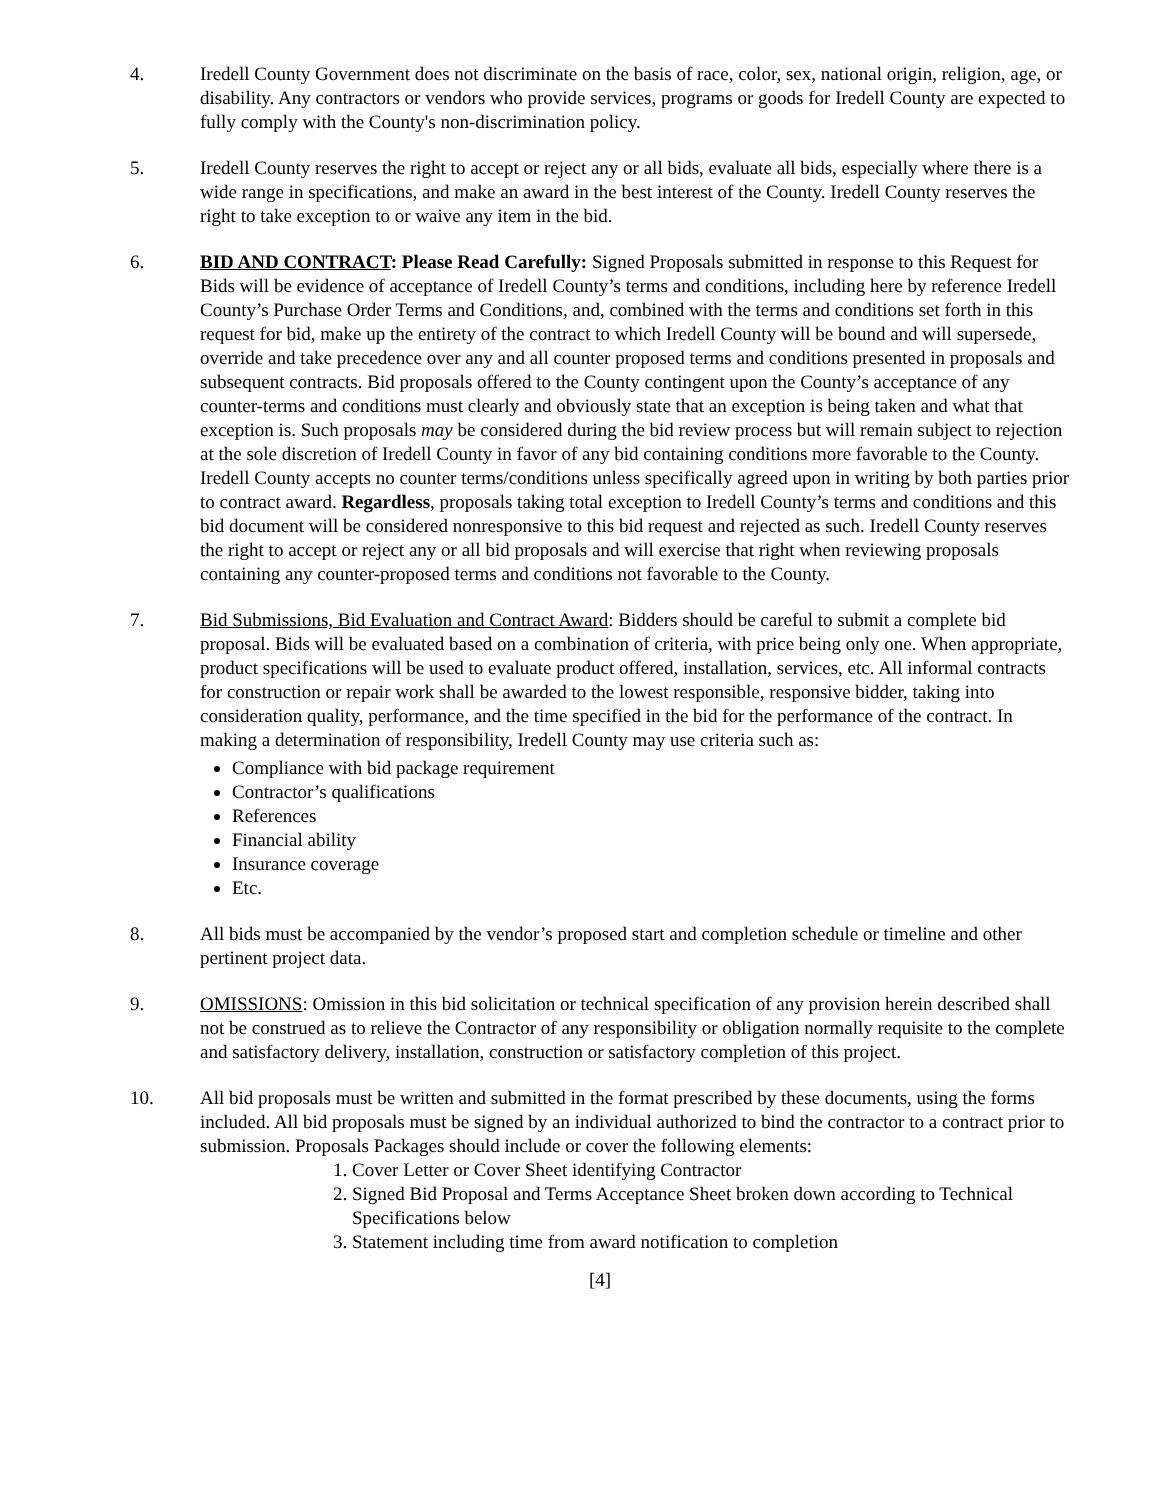4. Iredell County Government does not discriminate on the basis of race, color, sex, national origin, religion, age, or disability. Any contractors or vendors who provide services, programs or goods for Iredell County are expected to fully comply with the County's non-discrimination policy.
5. Iredell County reserves the right to accept or reject any or all bids, evaluate all bids, especially where there is a wide range in specifications, and make an award in the best interest of the County. Iredell County reserves the right to take exception to or waive any item in the bid.
6. BID AND CONTRACT: Please Read Carefully: Signed Proposals submitted in response to this Request for Bids will be evidence of acceptance of Iredell County’s terms and conditions, including here by reference Iredell County’s Purchase Order Terms and Conditions, and, combined with the terms and conditions set forth in this request for bid, make up the entirety of the contract to which Iredell County will be bound and will supersede, override and take precedence over any and all counter proposed terms and conditions presented in proposals and subsequent contracts. Bid proposals offered to the County contingent upon the County’s acceptance of any counter-terms and conditions must clearly and obviously state that an exception is being taken and what that exception is. Such proposals may be considered during the bid review process but will remain subject to rejection at the sole discretion of Iredell County in favor of any bid containing conditions more favorable to the County. Iredell County accepts no counter terms/conditions unless specifically agreed upon in writing by both parties prior to contract award. Regardless, proposals taking total exception to Iredell County’s terms and conditions and this bid document will be considered nonresponsive to this bid request and rejected as such. Iredell County reserves the right to accept or reject any or all bid proposals and will exercise that right when reviewing proposals containing any counter-proposed terms and conditions not favorable to the County.
7. Bid Submissions, Bid Evaluation and Contract Award: Bidders should be careful to submit a complete bid proposal. Bids will be evaluated based on a combination of criteria, with price being only one. When appropriate, product specifications will be used to evaluate product offered, installation, services, etc. All informal contracts for construction or repair work shall be awarded to the lowest responsible, responsive bidder, taking into consideration quality, performance, and the time specified in the bid for the performance of the contract. In making a determination of responsibility, Iredell County may use criteria such as:
Compliance with bid package requirement
Contractor’s qualifications
References
Financial ability
Insurance coverage
Etc.
8. All bids must be accompanied by the vendor’s proposed start and completion schedule or timeline and other pertinent project data.
9. OMISSIONS: Omission in this bid solicitation or technical specification of any provision herein described shall not be construed as to relieve the Contractor of any responsibility or obligation normally requisite to the complete and satisfactory delivery, installation, construction or satisfactory completion of this project.
10. All bid proposals must be written and submitted in the format prescribed by these documents, using the forms included. All bid proposals must be signed by an individual authorized to bind the contractor to a contract prior to submission. Proposals Packages should include or cover the following elements:
1. Cover Letter or Cover Sheet identifying Contractor
2. Signed Bid Proposal and Terms Acceptance Sheet broken down according to Technical Specifications below
3. Statement including time from award notification to completion
[4]